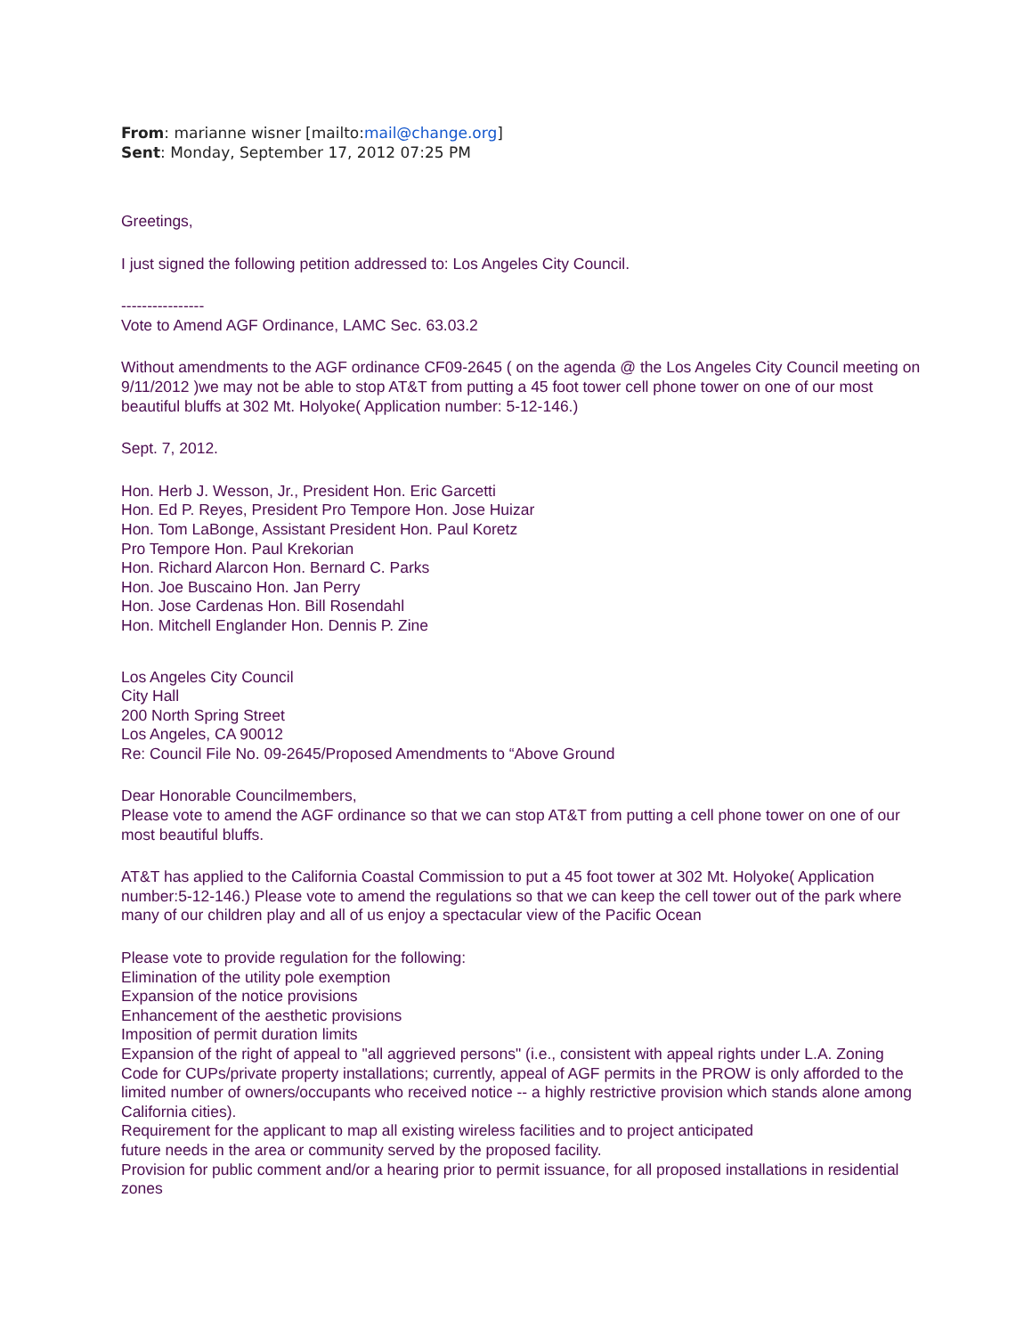From: marianne wisner [mailto:mail@change.org]
Sent: Monday, September 17, 2012 07:25 PM
Greetings,
I just signed the following petition addressed to: Los Angeles City Council.
----------------
Vote to Amend AGF Ordinance, LAMC Sec. 63.03.2
Without amendments to the AGF ordinance CF09-2645 ( on the agenda @ the Los Angeles City Council meeting on 9/11/2012 )we may not be able to stop AT&T from putting a 45 foot tower cell phone tower on one of our most beautiful bluffs at 302 Mt. Holyoke( Application number: 5-12-146.)
Sept. 7, 2012.
Hon. Herb J. Wesson, Jr., President Hon. Eric Garcetti
Hon. Ed P. Reyes, President Pro Tempore Hon. Jose Huizar
Hon. Tom LaBonge, Assistant President Hon. Paul Koretz
Pro Tempore Hon. Paul Krekorian
Hon. Richard Alarcon Hon. Bernard C. Parks
Hon. Joe Buscaino Hon. Jan Perry
Hon. Jose Cardenas Hon. Bill Rosendahl
Hon. Mitchell Englander Hon. Dennis P. Zine
Los Angeles City Council
City Hall
200 North Spring Street
Los Angeles, CA 90012
Re: Council File No. 09-2645/Proposed Amendments to “Above Ground
Dear Honorable Councilmembers,
Please vote to amend the AGF ordinance so that we can stop AT&T from putting a cell phone tower on one of our most beautiful bluffs.
AT&T has applied to the California Coastal Commission to put a 45 foot tower at 302 Mt. Holyoke( Application number:5-12-146.) Please vote to amend the regulations so that we can keep the cell tower out of the park where many of our children play and all of us enjoy a spectacular view of the Pacific Ocean
Please vote to provide regulation for the following:
Elimination of the utility pole exemption
Expansion of the notice provisions
Enhancement of the aesthetic provisions
Imposition of permit duration limits
Expansion of the right of appeal to "all aggrieved persons" (i.e., consistent with appeal rights under L.A. Zoning Code for CUPs/private property installations; currently, appeal of AGF permits in the PROW is only afforded to the limited number of owners/occupants who received notice -- a highly restrictive provision which stands alone among California cities).
Requirement for the applicant to map all existing wireless facilities and to project anticipated
future needs in the area or community served by the proposed facility.
Provision for public comment and/or a hearing prior to permit issuance, for all proposed installations in residential zones